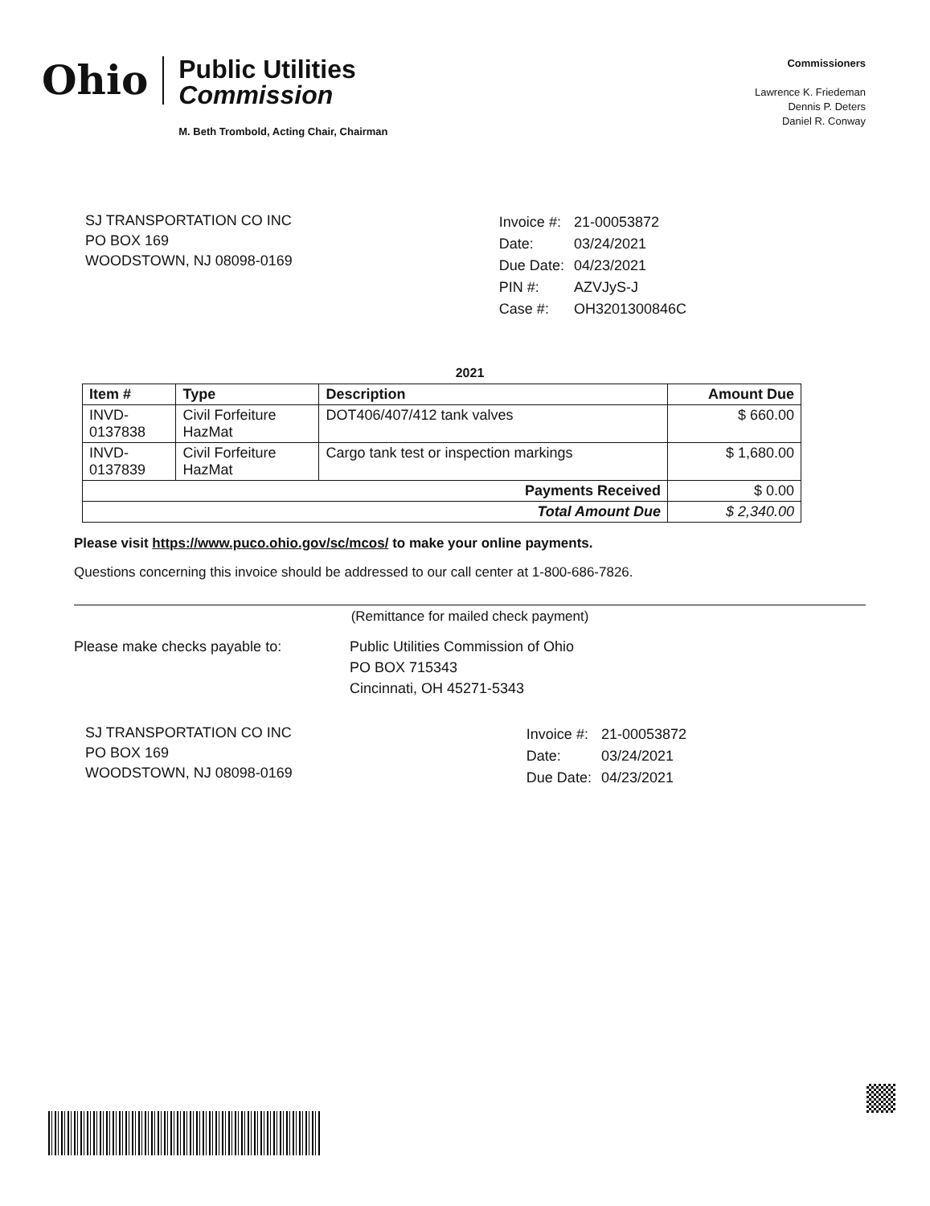Ohio
Public Utilities
Commission
M. Beth Trombold, Acting Chair, Chairman
Commissioners
Lawrence K. Friedeman
Dennis P. Deters
Daniel R. Conway
SJ TRANSPORTATION CO INC
PO BOX 169
WOODSTOWN, NJ 08098-0169
| Invoice #: | 21-00053872 |
| Date: | 03/24/2021 |
| Due Date: | 04/23/2021 |
| PIN #: | AZVJyS-J |
| Case #: | OH3201300846C |
2021
| Item # | Type | Description | Amount Due |
| --- | --- | --- | --- |
| INVD- 0137838 | Civil Forfeiture HazMat | DOT406/407/412 tank valves | $ 660.00 |
| INVD- 0137839 | Civil Forfeiture HazMat | Cargo tank test or inspection markings | $ 1,680.00 |
| Payments Received | | | $ 0.00 |
| Total Amount Due | | | $ 2,340.00 |
Please visit https://www.puco.ohio.gov/sc/mcos/ to make your online payments.
Questions concerning this invoice should be addressed to our call center at 1-800-686-7826.
(Remittance for mailed check payment)
Please make checks payable to: Public Utilities Commission of Ohio
PO BOX 715343
Cincinnati, OH 45271-5343
SJ TRANSPORTATION CO INC
PO BOX 169
WOODSTOWN, NJ 08098-0169
| Invoice #: | 21-00053872 |
| Date: | 03/24/2021 |
| Due Date: | 04/23/2021 |